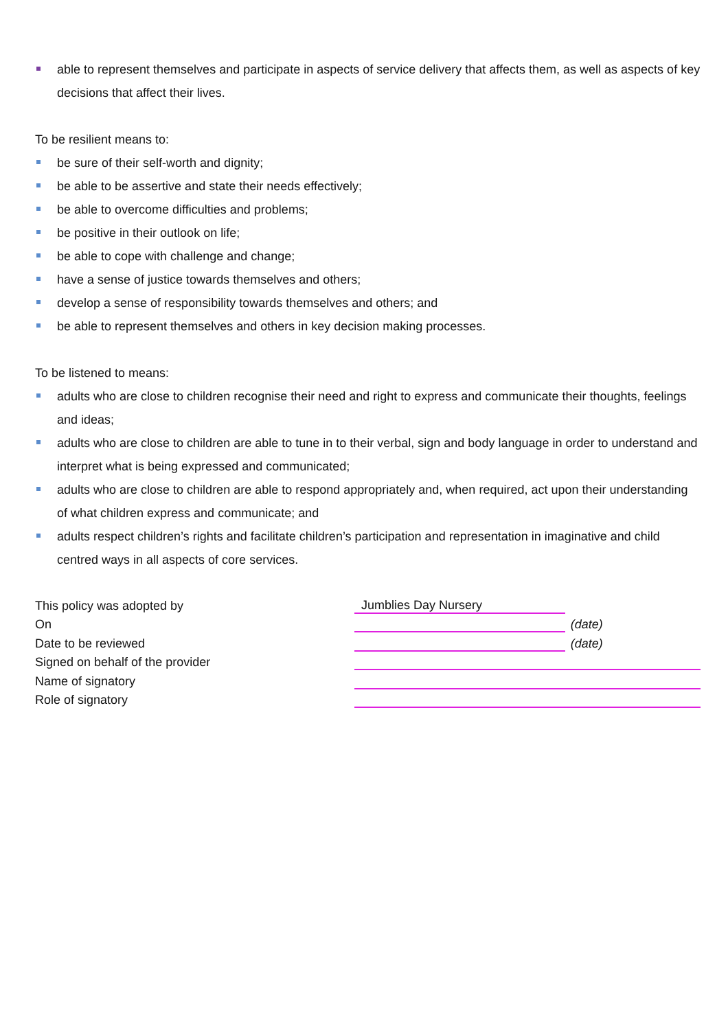able to represent themselves and participate in aspects of service delivery that affects them, as well as aspects of key decisions that affect their lives.
To be resilient means to:
be sure of their self-worth and dignity;
be able to be assertive and state their needs effectively;
be able to overcome difficulties and problems;
be positive in their outlook on life;
be able to cope with challenge and change;
have a sense of justice towards themselves and others;
develop a sense of responsibility towards themselves and others; and
be able to represent themselves and others in key decision making processes.
To be listened to means:
adults who are close to children recognise their need and right to express and communicate their thoughts, feelings and ideas;
adults who are close to children are able to tune in to their verbal, sign and body language in order to understand and interpret what is being expressed and communicated;
adults who are close to children are able to respond appropriately and, when required, act upon their understanding of what children express and communicate; and
adults respect children’s rights and facilitate children’s participation and representation in imaginative and child centred ways in all aspects of core services.
| This policy was adopted by | Jumblies Day Nursery | |
| On | | (date) |
| Date to be reviewed | | (date) |
| Signed on behalf of the provider | | |
| Name of signatory | | |
| Role of signatory | | |